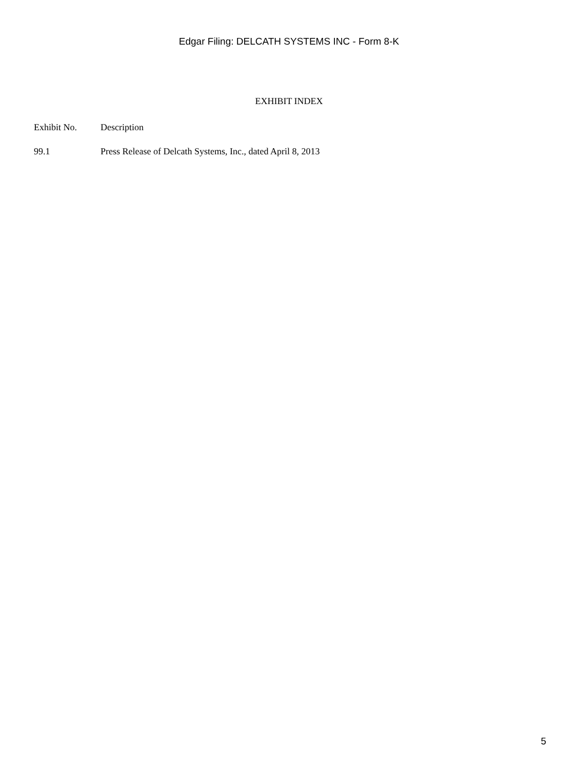Edgar Filing: DELCATH SYSTEMS INC - Form 8-K
EXHIBIT INDEX
| Exhibit No. | Description |
| --- | --- |
| 99.1 | Press Release of Delcath Systems, Inc., dated April 8, 2013 |
5